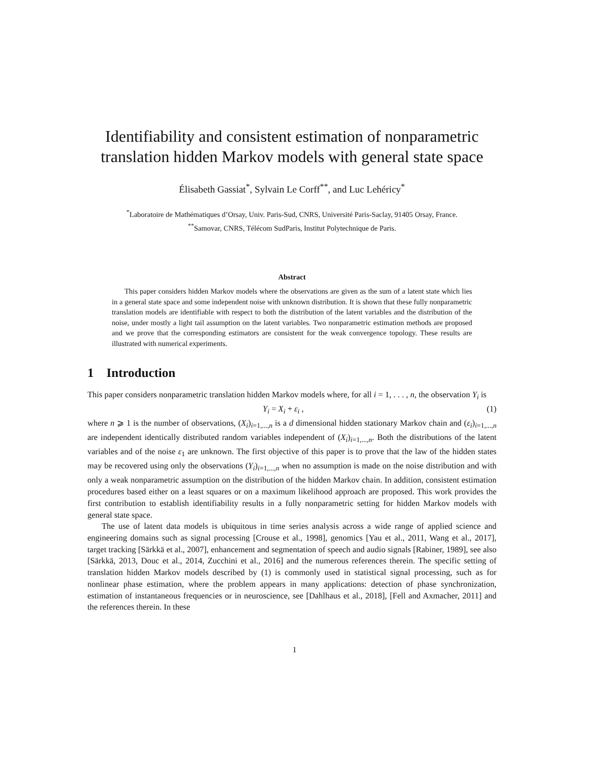Identifiability and consistent estimation of nonparametric translation hidden Markov models with general state space
Élisabeth Gassiat<sup>*</sup>, Sylvain Le Corff<sup>**</sup>, and Luc Lehéricy<sup>*</sup>
<sup>*</sup> Laboratoire de Mathématiques d’Orsay, Univ. Paris-Sud, CNRS, Université Paris-Saclay, 91405 Orsay, France.
<sup>**</sup> Samovar, CNRS, Télécom SudParis, Institut Polytechnique de Paris.
Abstract
This paper considers hidden Markov models where the observations are given as the sum of a latent state which lies in a general state space and some independent noise with unknown distribution. It is shown that these fully nonparametric translation models are identifiable with respect to both the distribution of the latent variables and the distribution of the noise, under mostly a light tail assumption on the latent variables. Two nonparametric estimation methods are proposed and we prove that the corresponding estimators are consistent for the weak convergence topology. These results are illustrated with numerical experiments.
1 Introduction
This paper considers nonparametric translation hidden Markov models where, for all i = 1, . . . , n, the observation Y<sub>i</sub> is
Y<sub>i</sub> = X<sub>i</sub> + ε<sub>i</sub> , (1)
where n ⩾ 1 is the number of observations, (X<sub>i</sub>)<sub>i=1,...,n</sub> is a d dimensional hidden stationary Markov chain and (ε<sub>i</sub>)<sub>i=1,...,n</sub> are independent identically distributed random variables independent of (X<sub>i</sub>)<sub>i=1,...,n</sub>. Both the distributions of the latent variables and of the noise ε<sub>1</sub> are unknown. The first objective of this paper is to prove that the law of the hidden states may be recovered using only the observations (Y<sub>i</sub>)<sub>i=1,...,n</sub> when no assumption is made on the noise distribution and with only a weak nonparametric assumption on the distribution of the hidden Markov chain. In addition, consistent estimation procedures based either on a least squares or on a maximum likelihood approach are proposed. This work provides the first contribution to establish identifiability results in a fully nonparametric setting for hidden Markov models with general state space.
The use of latent data models is ubiquitous in time series analysis across a wide range of applied science and engineering domains such as signal processing [Crouse et al., 1998], genomics [Yau et al., 2011, Wang et al., 2017], target tracking [Särkkä et al., 2007], enhancement and segmentation of speech and audio signals [Rabiner, 1989], see also [Särkkä, 2013, Douc et al., 2014, Zucchini et al., 2016] and the numerous references therein. The specific setting of translation hidden Markov models described by (1) is commonly used in statistical signal processing, such as for nonlinear phase estimation, where the problem appears in many applications: detection of phase synchronization, estimation of instantaneous frequencies or in neuroscience, see [Dahlhaus et al., 2018], [Fell and Axmacher, 2011] and the references therein. In these
1